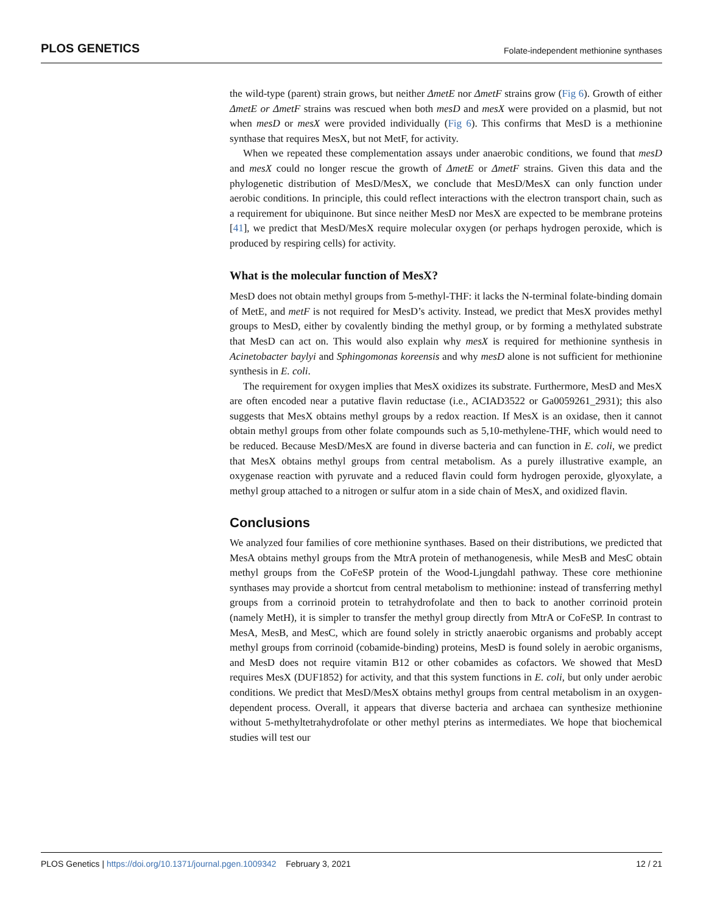PLOS GENETICS Folate-independent methionine synthases
the wild-type (parent) strain grows, but neither ΔmetE nor ΔmetF strains grow (Fig 6). Growth of either ΔmetE or ΔmetF strains was rescued when both mesD and mesX were provided on a plasmid, but not when mesD or mesX were provided individually (Fig 6). This confirms that MesD is a methionine synthase that requires MesX, but not MetF, for activity.
When we repeated these complementation assays under anaerobic conditions, we found that mesD and mesX could no longer rescue the growth of ΔmetE or ΔmetF strains. Given this data and the phylogenetic distribution of MesD/MesX, we conclude that MesD/MesX can only function under aerobic conditions. In principle, this could reflect interactions with the electron transport chain, such as a requirement for ubiquinone. But since neither MesD nor MesX are expected to be membrane proteins [41], we predict that MesD/MesX require molecular oxygen (or perhaps hydrogen peroxide, which is produced by respiring cells) for activity.
What is the molecular function of MesX?
MesD does not obtain methyl groups from 5-methyl-THF: it lacks the N-terminal folate-binding domain of MetE, and metF is not required for MesD’s activity. Instead, we predict that MesX provides methyl groups to MesD, either by covalently binding the methyl group, or by forming a methylated substrate that MesD can act on. This would also explain why mesX is required for methionine synthesis in Acinetobacter baylyi and Sphingomonas koreensis and why mesD alone is not sufficient for methionine synthesis in E. coli.
The requirement for oxygen implies that MesX oxidizes its substrate. Furthermore, MesD and MesX are often encoded near a putative flavin reductase (i.e., ACIAD3522 or Ga0059261_2931); this also suggests that MesX obtains methyl groups by a redox reaction. If MesX is an oxidase, then it cannot obtain methyl groups from other folate compounds such as 5,10-methylene-THF, which would need to be reduced. Because MesD/MesX are found in diverse bacteria and can function in E. coli, we predict that MesX obtains methyl groups from central metabolism. As a purely illustrative example, an oxygenase reaction with pyruvate and a reduced flavin could form hydrogen peroxide, glyoxylate, a methyl group attached to a nitrogen or sulfur atom in a side chain of MesX, and oxidized flavin.
Conclusions
We analyzed four families of core methionine synthases. Based on their distributions, we predicted that MesA obtains methyl groups from the MtrA protein of methanogenesis, while MesB and MesC obtain methyl groups from the CoFeSP protein of the Wood-Ljungdahl pathway. These core methionine synthases may provide a shortcut from central metabolism to methionine: instead of transferring methyl groups from a corrinoid protein to tetrahydrofolate and then to back to another corrinoid protein (namely MetH), it is simpler to transfer the methyl group directly from MtrA or CoFeSP. In contrast to MesA, MesB, and MesC, which are found solely in strictly anaerobic organisms and probably accept methyl groups from corrinoid (cobamide-binding) proteins, MesD is found solely in aerobic organisms, and MesD does not require vitamin B12 or other cobamides as cofactors. We showed that MesD requires MesX (DUF1852) for activity, and that this system functions in E. coli, but only under aerobic conditions. We predict that MesD/MesX obtains methyl groups from central metabolism in an oxygen-dependent process. Overall, it appears that diverse bacteria and archaea can synthesize methionine without 5-methyltetrahydrofolate or other methyl pterins as intermediates. We hope that biochemical studies will test our
PLOS Genetics | https://doi.org/10.1371/journal.pgen.1009342 February 3, 2021 12 / 21